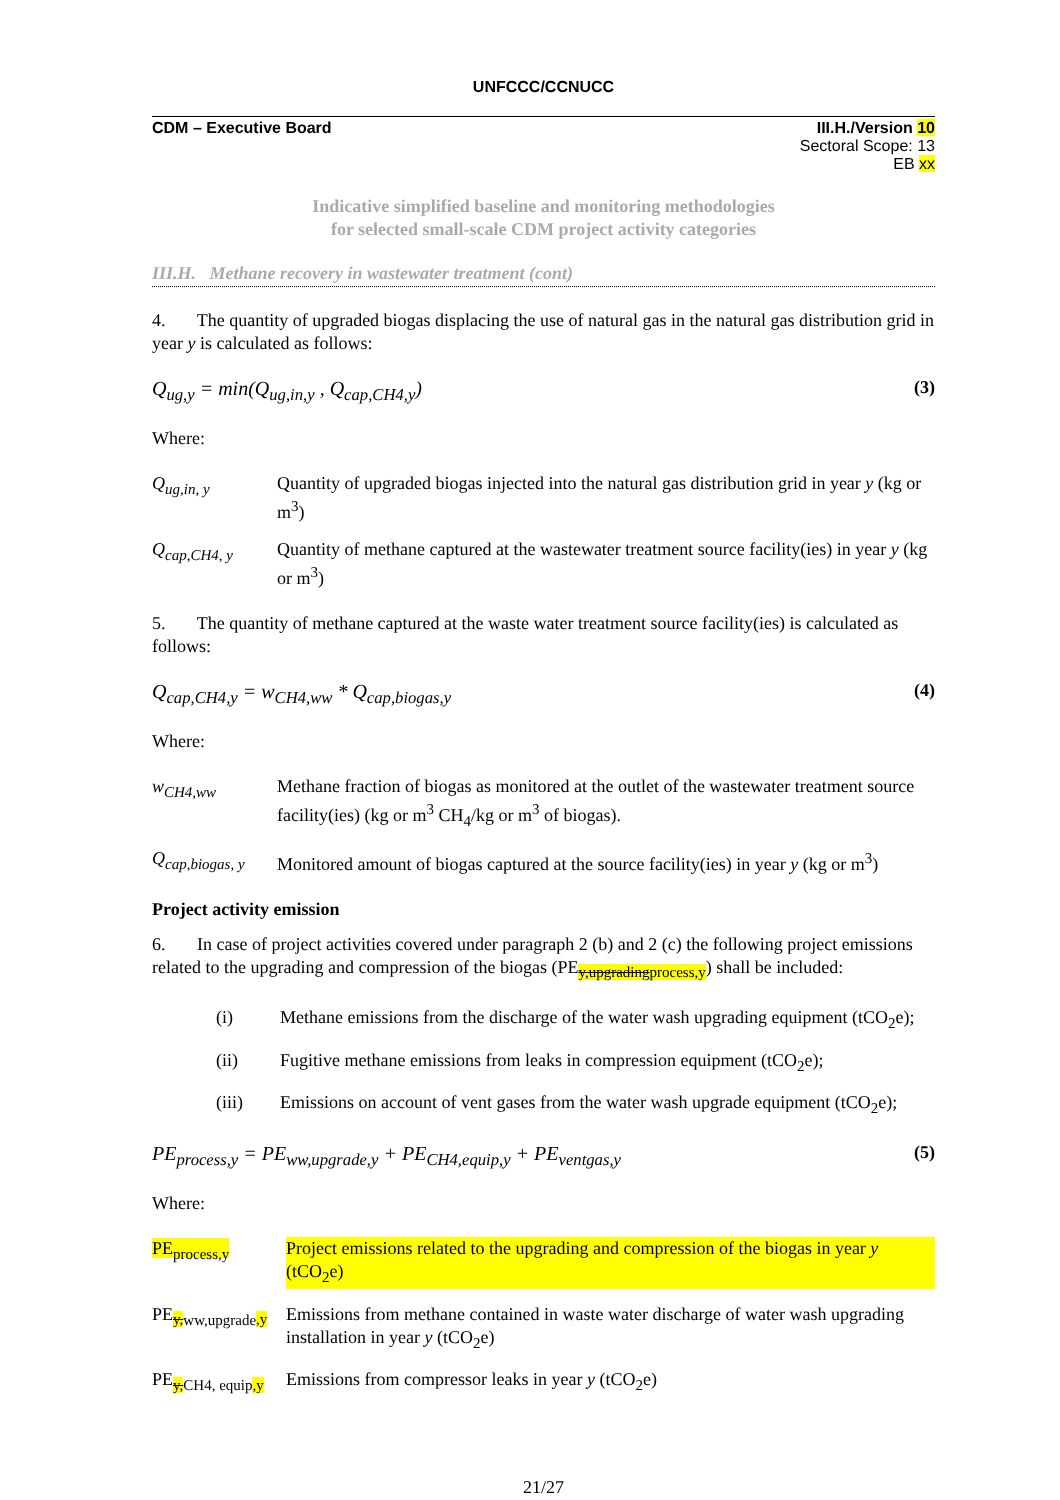UNFCCC/CCNUCC
CDM – Executive Board III.H./Version 10
Sectoral Scope: 13
EB xx
Indicative simplified baseline and monitoring methodologies
for selected small-scale CDM project activity categories
III.H. Methane recovery in wastewater treatment (cont)
4. The quantity of upgraded biogas displacing the use of natural gas in the natural gas distribution grid in year y is calculated as follows:
Q<sub>ug,y</sub> = min(Q<sub>ug,in,y</sub> , Q<sub>cap,CH4,y</sub>) (3)
Where:
Q<sub>ug,in, y</sub> Quantity of upgraded biogas injected into the natural gas distribution grid in year y (kg or m<sup>3</sup>)
Q<sub>cap,CH4, y</sub> Quantity of methane captured at the wastewater treatment source facility(ies) in year y (kg or m<sup>3</sup>)
5. The quantity of methane captured at the waste water treatment source facility(ies) is calculated as follows:
Q<sub>cap,CH4,y</sub> = w<sub>CH4,ww</sub> * Q<sub>cap,biogas,y</sub> (4)
Where:
w<sub>CH4,ww</sub> Methane fraction of biogas as monitored at the outlet of the wastewater treatment source facility(ies) (kg or m<sup>3</sup> CH<sub>4</sub>/kg or m<sup>3</sup> of biogas).
Q<sub>cap,biogas, y</sub> Monitored amount of biogas captured at the source facility(ies) in year y (kg or m<sup>3</sup>)
Project activity emission
6. In case of project activities covered under paragraph 2 (b) and 2 (c) the following project emissions related to the upgrading and compression of the biogas (PE<sub>y,upgradingprocess,y</sub>) shall be included:
(i) Methane emissions from the discharge of the water wash upgrading equipment (tCO<sub>2</sub>e);
(ii) Fugitive methane emissions from leaks in compression equipment (tCO<sub>2</sub>e);
(iii) Emissions on account of vent gases from the water wash upgrade equipment (tCO<sub>2</sub>e);
PE<sub>process,y</sub> = PE<sub>ww,upgrade,y</sub> + PE<sub>CH4,equip,y</sub> + PE<sub>ventgas,y</sub> (5)
Where:
PE<sub>process,y</sub> Project emissions related to the upgrading and compression of the biogas in year y (tCO<sub>2</sub>e)
PE<sub>y,ww,upgrade,y</sub> Emissions from methane contained in waste water discharge of water wash upgrading installation in year y (tCO<sub>2</sub>e)
PE<sub>y,CH4, equip,y</sub> Emissions from compressor leaks in year y (tCO<sub>2</sub>e)
21/27